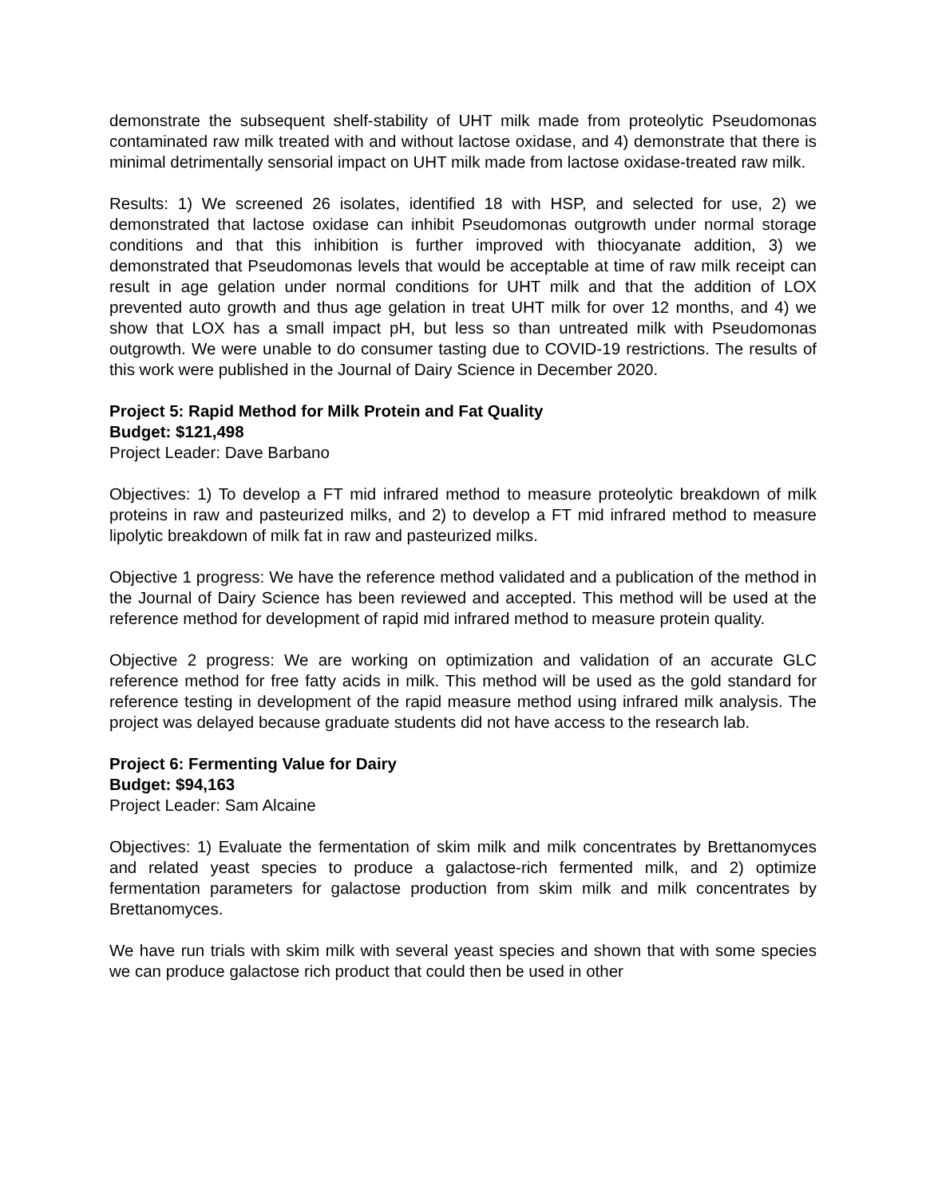demonstrate the subsequent shelf-stability of UHT milk made from proteolytic Pseudomonas contaminated raw milk treated with and without lactose oxidase, and 4) demonstrate that there is minimal detrimentally sensorial impact on UHT milk made from lactose oxidase-treated raw milk.
Results: 1) We screened 26 isolates, identified 18 with HSP, and selected for use, 2) we demonstrated that lactose oxidase can inhibit Pseudomonas outgrowth under normal storage conditions and that this inhibition is further improved with thiocyanate addition, 3) we demonstrated that Pseudomonas levels that would be acceptable at time of raw milk receipt can result in age gelation under normal conditions for UHT milk and that the addition of LOX prevented auto growth and thus age gelation in treat UHT milk for over 12 months, and 4) we show that LOX has a small impact pH, but less so than untreated milk with Pseudomonas outgrowth. We were unable to do consumer tasting due to COVID-19 restrictions. The results of this work were published in the Journal of Dairy Science in December 2020.
Project 5: Rapid Method for Milk Protein and Fat Quality
Budget: $121,498
Project Leader: Dave Barbano
Objectives: 1) To develop a FT mid infrared method to measure proteolytic breakdown of milk proteins in raw and pasteurized milks, and 2) to develop a FT mid infrared method to measure lipolytic breakdown of milk fat in raw and pasteurized milks.
Objective 1 progress: We have the reference method validated and a publication of the method in the Journal of Dairy Science has been reviewed and accepted. This method will be used at the reference method for development of rapid mid infrared method to measure protein quality.
Objective 2 progress: We are working on optimization and validation of an accurate GLC reference method for free fatty acids in milk. This method will be used as the gold standard for reference testing in development of the rapid measure method using infrared milk analysis. The project was delayed because graduate students did not have access to the research lab.
Project 6: Fermenting Value for Dairy
Budget: $94,163
Project Leader: Sam Alcaine
Objectives: 1) Evaluate the fermentation of skim milk and milk concentrates by Brettanomyces and related yeast species to produce a galactose-rich fermented milk, and 2) optimize fermentation parameters for galactose production from skim milk and milk concentrates by Brettanomyces.
We have run trials with skim milk with several yeast species and shown that with some species we can produce galactose rich product that could then be used in other